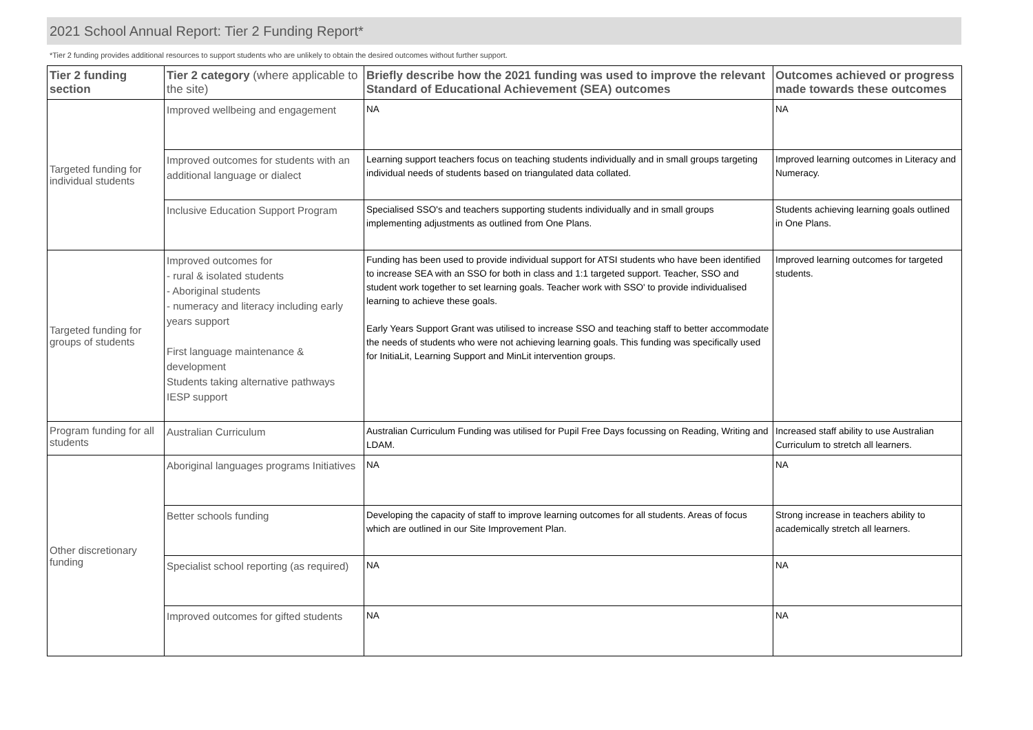2021 School Annual Report: Tier 2 Funding Report*
*Tier 2 funding provides additional resources to support students who are unlikely to obtain the desired outcomes without further support.
| Tier 2 funding section | Tier 2 category (where applicable to the site) | Briefly describe how the 2021 funding was used to improve the relevant Standard of Educational Achievement (SEA) outcomes | Outcomes achieved or progress made towards these outcomes |
| --- | --- | --- | --- |
| Targeted funding for individual students | Improved wellbeing and engagement | NA | NA |
| | Improved outcomes for students with an additional language or dialect | Learning support teachers focus on teaching students individually and in small groups targeting individual needs of students based on triangulated data collated. | Improved learning outcomes in Literacy and Numeracy. |
| | Inclusive Education Support Program | Specialised SSO's and teachers supporting students individually and in small groups implementing adjustments as outlined from One Plans. | Students achieving learning goals outlined in One Plans. |
| Targeted funding for groups of students | Improved outcomes for - rural & isolated students - Aboriginal students - numeracy and literacy including early years support First language maintenance & development Students taking alternative pathways IESP support | Funding has been used to provide individual support for ATSI students who have been identified to increase SEA with an SSO for both in class and 1:1 targeted support. Teacher, SSO and student work together to set learning goals. Teacher work with SSO' to provide individualised learning to achieve these goals. Early Years Support Grant was utilised to increase SSO and teaching staff to better accommodate the needs of students who were not achieving learning goals. This funding was specifically used for InitiaLit, Learning Support and MinLit intervention groups. | Improved learning outcomes for targeted students. |
| Program funding for all students | Australian Curriculum | Australian Curriculum Funding was utilised for Pupil Free Days focussing on Reading, Writing and LDAM. | Increased staff ability to use Australian Curriculum to stretch all learners. |
| Other discretionary funding | Aboriginal languages programs Initiatives | NA | NA |
| | Better schools funding | Developing the capacity of staff to improve learning outcomes for all students. Areas of focus which are outlined in our Site Improvement Plan. | Strong increase in teachers ability to academically stretch all learners. |
| | Specialist school reporting (as required) | NA | NA |
| | Improved outcomes for gifted students | NA | NA |